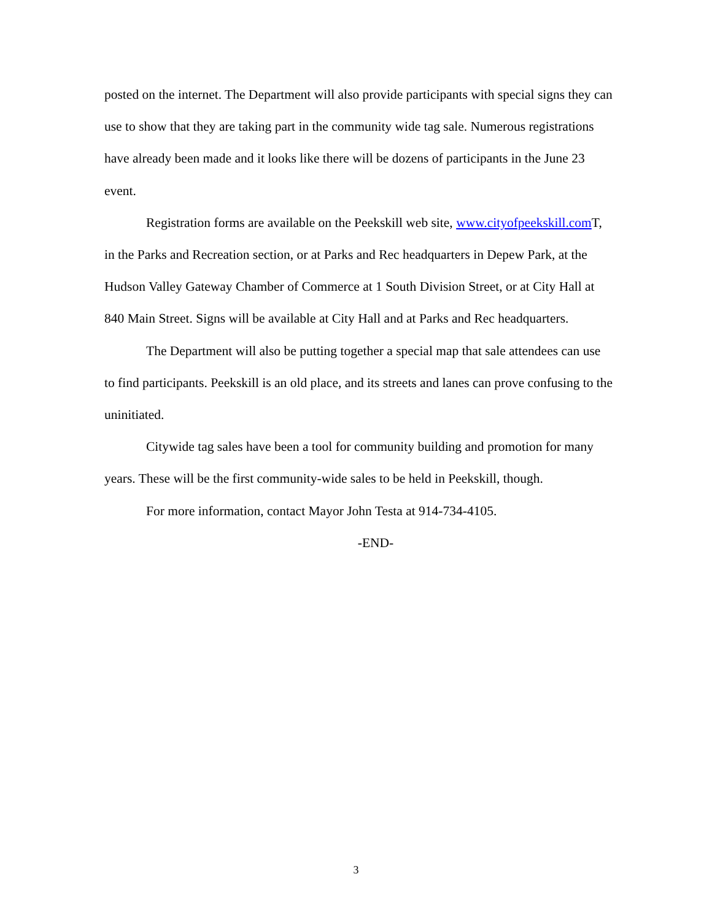posted on the internet. The Department will also provide participants with special signs they can use to show that they are taking part in the community wide tag sale. Numerous registrations have already been made and it looks like there will be dozens of participants in the June 23 event.
Registration forms are available on the Peekskill web site, www.cityofpeekskill.com T, in the Parks and Recreation section, or at Parks and Rec headquarters in Depew Park, at the Hudson Valley Gateway Chamber of Commerce at 1 South Division Street, or at City Hall at 840 Main Street. Signs will be available at City Hall and at Parks and Rec headquarters.
The Department will also be putting together a special map that sale attendees can use to find participants. Peekskill is an old place, and its streets and lanes can prove confusing to the uninitiated.
Citywide tag sales have been a tool for community building and promotion for many years. These will be the first community-wide sales to be held in Peekskill, though.
For more information, contact Mayor John Testa at 914-734-4105.
-END-
3